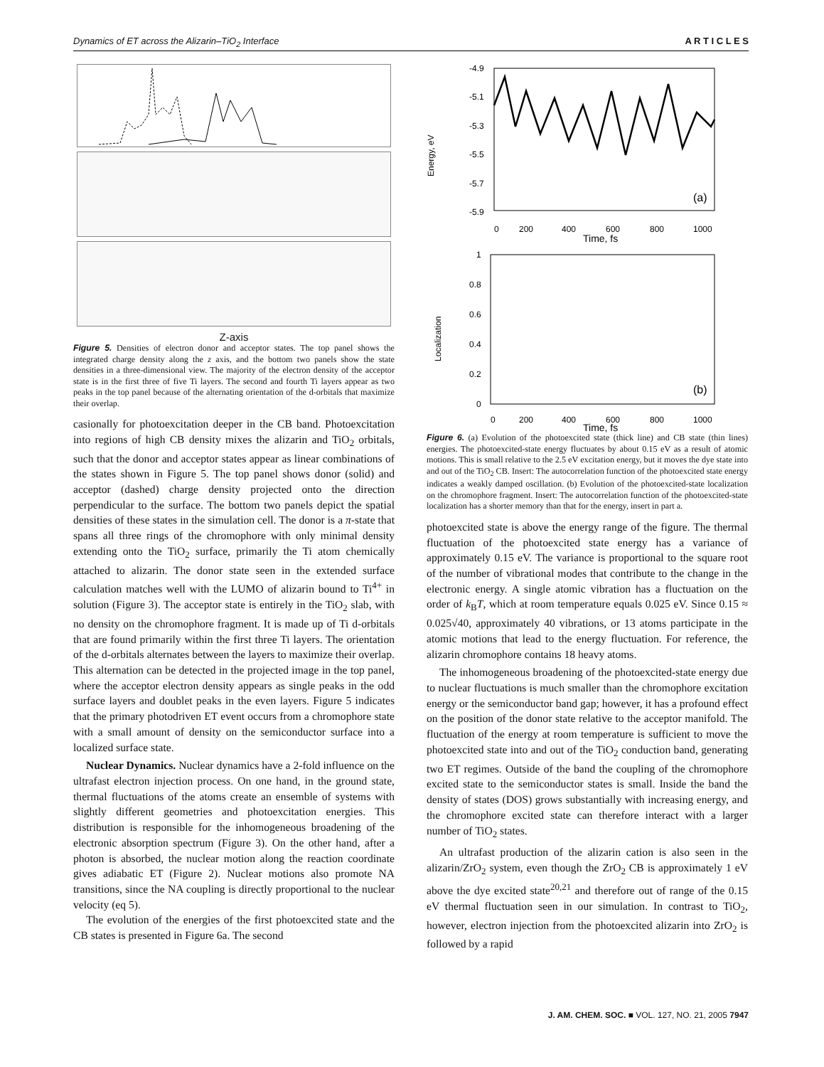Dynamics of ET across the Alizarin–TiO<sub>2</sub> Interface A R T I C L E S
Z-axis
Figure 5. Densities of electron donor and acceptor states. The top panel shows the integrated charge density along the z axis, and the bottom two panels show the state densities in a three-dimensional view. The majority of the electron density of the acceptor state is in the first three of five Ti layers. The second and fourth Ti layers appear as two peaks in the top panel because of the alternating orientation of the d-orbitals that maximize their overlap.
casionally for photoexcitation deeper in the CB band. Photoexcitation into regions of high CB density mixes the alizarin and TiO<sub>2</sub> orbitals, such that the donor and acceptor states appear as linear combinations of the states shown in Figure 5. The top panel shows donor (solid) and acceptor (dashed) charge density projected onto the direction perpendicular to the surface. The bottom two panels depict the spatial densities of these states in the simulation cell. The donor is a π-state that spans all three rings of the chromophore with only minimal density extending onto the TiO<sub>2</sub> surface, primarily the Ti atom chemically attached to alizarin. The donor state seen in the extended surface calculation matches well with the LUMO of alizarin bound to Ti<sup>4+</sup> in solution (Figure 3). The acceptor state is entirely in the TiO<sub>2</sub> slab, with no density on the chromophore fragment. It is made up of Ti d-orbitals that are found primarily within the first three Ti layers. The orientation of the d-orbitals alternates between the layers to maximize their overlap. This alternation can be detected in the projected image in the top panel, where the acceptor electron density appears as single peaks in the odd surface layers and doublet peaks in the even layers. Figure 5 indicates that the primary photodriven ET event occurs from a chromophore state with a small amount of density on the semiconductor surface into a localized surface state.
Nuclear Dynamics. Nuclear dynamics have a 2-fold influence on the ultrafast electron injection process. On one hand, in the ground state, thermal fluctuations of the atoms create an ensemble of systems with slightly different geometries and photoexcitation energies. This distribution is responsible for the inhomogeneous broadening of the electronic absorption spectrum (Figure 3). On the other hand, after a photon is absorbed, the nuclear motion along the reaction coordinate gives adiabatic ET (Figure 2). Nuclear motions also promote NA transitions, since the NA coupling is directly proportional to the nuclear velocity (eq 5).
The evolution of the energies of the first photoexcited state and the CB states is presented in Figure 6a. The second
Energy, eV
-4.9
-5.1
-5.3
-5.5
-5.7
-5.9
(a)
0
200
400
600
800
1000
Time, fs
Localization
1
0.8
0.6
0.4
0.2
0
(b)
0
200
400
600
800
1000
Time, fs
Figure 6. (a) Evolution of the photoexcited state (thick line) and CB state (thin lines) energies. The photoexcited-state energy fluctuates by about 0.15 eV as a result of atomic motions. This is small relative to the 2.5 eV excitation energy, but it moves the dye state into and out of the TiO<sub>2</sub> CB. Insert: The autocorrelation function of the photoexcited state energy indicates a weakly damped oscillation. (b) Evolution of the photoexcited-state localization on the chromophore fragment. Insert: The autocorrelation function of the photoexcited-state localization has a shorter memory than that for the energy, insert in part a.
photoexcited state is above the energy range of the figure. The thermal fluctuation of the photoexcited state energy has a variance of approximately 0.15 eV. The variance is proportional to the square root of the number of vibrational modes that contribute to the change in the electronic energy. A single atomic vibration has a fluctuation on the order of k<sub>B</sub>T, which at room temperature equals 0.025 eV. Since 0.15 ≈ 0.025√40, approximately 40 vibrations, or 13 atoms participate in the atomic motions that lead to the energy fluctuation. For reference, the alizarin chromophore contains 18 heavy atoms.
The inhomogeneous broadening of the photoexcited-state energy due to nuclear fluctuations is much smaller than the chromophore excitation energy or the semiconductor band gap; however, it has a profound effect on the position of the donor state relative to the acceptor manifold. The fluctuation of the energy at room temperature is sufficient to move the photoexcited state into and out of the TiO<sub>2</sub> conduction band, generating two ET regimes. Outside of the band the coupling of the chromophore excited state to the semiconductor states is small. Inside the band the density of states (DOS) grows substantially with increasing energy, and the chromophore excited state can therefore interact with a larger number of TiO<sub>2</sub> states.
An ultrafast production of the alizarin cation is also seen in the alizarin/ZrO<sub>2</sub> system, even though the ZrO<sub>2</sub> CB is approximately 1 eV above the dye excited state<sup>20,21</sup> and therefore out of range of the 0.15 eV thermal fluctuation seen in our simulation. In contrast to TiO<sub>2</sub>, however, electron injection from the photoexcited alizarin into ZrO<sub>2</sub> is followed by a rapid
J. AM. CHEM. SOC. ■ VOL. 127, NO. 21, 2005 7947